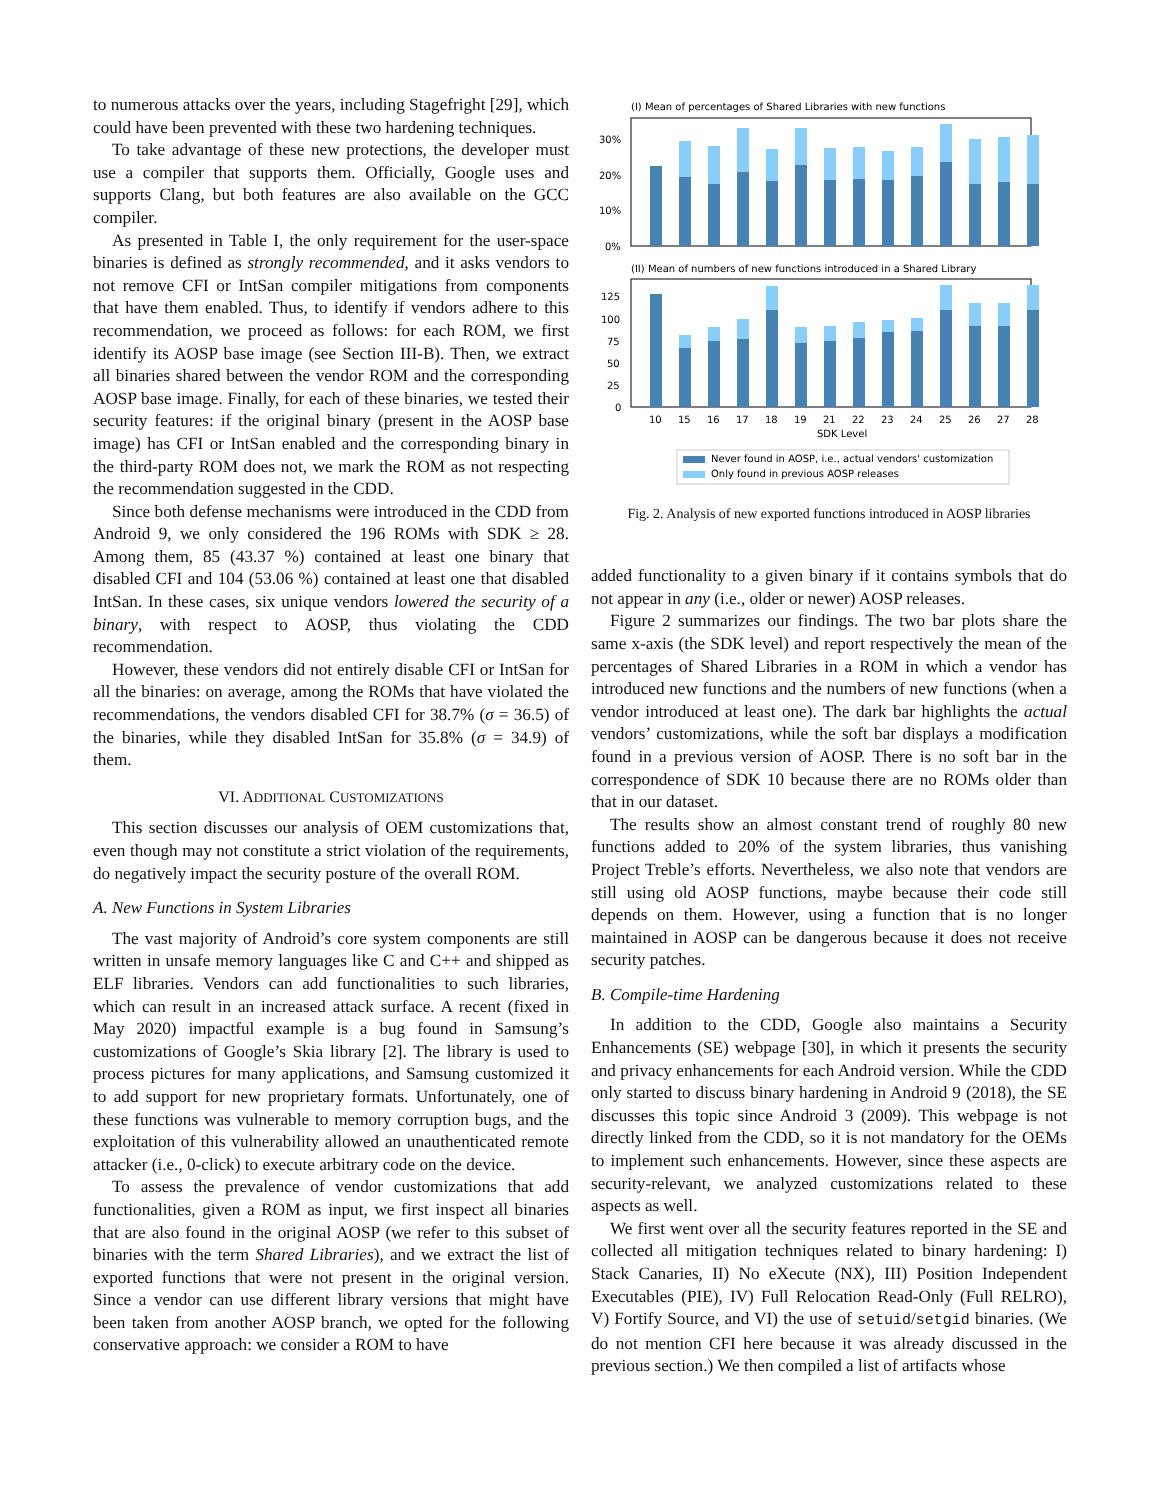to numerous attacks over the years, including Stagefright [29], which could have been prevented with these two hardening techniques.
To take advantage of these new protections, the developer must use a compiler that supports them. Officially, Google uses and supports Clang, but both features are also available on the GCC compiler.
As presented in Table I, the only requirement for the user-space binaries is defined as strongly recommended, and it asks vendors to not remove CFI or IntSan compiler mitigations from components that have them enabled. Thus, to identify if vendors adhere to this recommendation, we proceed as follows: for each ROM, we first identify its AOSP base image (see Section III-B). Then, we extract all binaries shared between the vendor ROM and the corresponding AOSP base image. Finally, for each of these binaries, we tested their security features: if the original binary (present in the AOSP base image) has CFI or IntSan enabled and the corresponding binary in the third-party ROM does not, we mark the ROM as not respecting the recommendation suggested in the CDD.
Since both defense mechanisms were introduced in the CDD from Android 9, we only considered the 196 ROMs with SDK ≥ 28. Among them, 85 (43.37 %) contained at least one binary that disabled CFI and 104 (53.06 %) contained at least one that disabled IntSan. In these cases, six unique vendors lowered the security of a binary, with respect to AOSP, thus violating the CDD recommendation.
However, these vendors did not entirely disable CFI or IntSan for all the binaries: on average, among the ROMs that have violated the recommendations, the vendors disabled CFI for 38.7% (σ = 36.5) of the binaries, while they disabled IntSan for 35.8% (σ = 34.9) of them.
VI. ADDITIONAL CUSTOMIZATIONS
This section discusses our analysis of OEM customizations that, even though may not constitute a strict violation of the requirements, do negatively impact the security posture of the overall ROM.
A. New Functions in System Libraries
The vast majority of Android’s core system components are still written in unsafe memory languages like C and C++ and shipped as ELF libraries. Vendors can add functionalities to such libraries, which can result in an increased attack surface. A recent (fixed in May 2020) impactful example is a bug found in Samsung’s customizations of Google’s Skia library [2]. The library is used to process pictures for many applications, and Samsung customized it to add support for new proprietary formats. Unfortunately, one of these functions was vulnerable to memory corruption bugs, and the exploitation of this vulnerability allowed an unauthenticated remote attacker (i.e., 0-click) to execute arbitrary code on the device.
To assess the prevalence of vendor customizations that add functionalities, given a ROM as input, we first inspect all binaries that are also found in the original AOSP (we refer to this subset of binaries with the term Shared Libraries), and we extract the list of exported functions that were not present in the original version. Since a vendor can use different library versions that might have been taken from another AOSP branch, we opted for the following conservative approach: we consider a ROM to have
(I) Mean of percentages of Shared Libraries with new functions
30%
20%
10%
0%
(II) Mean of numbers of new functions introduced in a Shared Library
125
100
75
50
25
0
10
15
16
17
18
19
21
22
23
24
25
26
27
28
SDK Level
Never found in AOSP, i.e., actual vendors' customization
Only found in previous AOSP releases
Fig. 2. Analysis of new exported functions introduced in AOSP libraries
added functionality to a given binary if it contains symbols that do not appear in any (i.e., older or newer) AOSP releases.
Figure 2 summarizes our findings. The two bar plots share the same x-axis (the SDK level) and report respectively the mean of the percentages of Shared Libraries in a ROM in which a vendor has introduced new functions and the numbers of new functions (when a vendor introduced at least one). The dark bar highlights the actual vendors’ customizations, while the soft bar displays a modification found in a previous version of AOSP. There is no soft bar in the correspondence of SDK 10 because there are no ROMs older than that in our dataset.
The results show an almost constant trend of roughly 80 new functions added to 20% of the system libraries, thus vanishing Project Treble’s efforts. Nevertheless, we also note that vendors are still using old AOSP functions, maybe because their code still depends on them. However, using a function that is no longer maintained in AOSP can be dangerous because it does not receive security patches.
B. Compile-time Hardening
In addition to the CDD, Google also maintains a Security Enhancements (SE) webpage [30], in which it presents the security and privacy enhancements for each Android version. While the CDD only started to discuss binary hardening in Android 9 (2018), the SE discusses this topic since Android 3 (2009). This webpage is not directly linked from the CDD, so it is not mandatory for the OEMs to implement such enhancements. However, since these aspects are security-relevant, we analyzed customizations related to these aspects as well.
We first went over all the security features reported in the SE and collected all mitigation techniques related to binary hardening: I) Stack Canaries, II) No eXecute (NX), III) Position Independent Executables (PIE), IV) Full Relocation Read-Only (Full RELRO), V) Fortify Source, and VI) the use of setuid/setgid binaries. (We do not mention CFI here because it was already discussed in the previous section.) We then compiled a list of artifacts whose